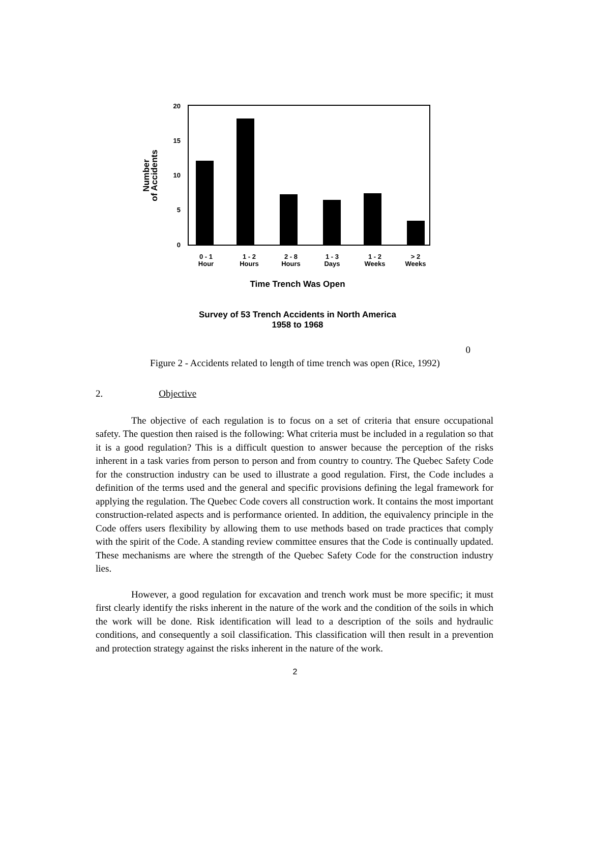20
15
10
5
0
Number
of Accidents
0 - 1
Hour
1 - 2
Hours
2 - 8
Hours
1 - 3
Days
1 - 2
Weeks
> 2
Weeks
Time Trench Was Open
Survey of 53 Trench Accidents in North America
1958 to 1968
0
Figure 2 - Accidents related to length of time trench was open (Rice, 1992)
2. Objective
The objective of each regulation is to focus on a set of criteria that ensure occupational safety. The question then raised is the following: What criteria must be included in a regulation so that it is a good regulation? This is a difficult question to answer because the perception of the risks inherent in a task varies from person to person and from country to country. The Quebec Safety Code for the construction industry can be used to illustrate a good regulation. First, the Code includes a definition of the terms used and the general and specific provisions defining the legal framework for applying the regulation. The Quebec Code covers all construction work. It contains the most important construction-related aspects and is performance oriented. In addition, the equivalency principle in the Code offers users flexibility by allowing them to use methods based on trade practices that comply with the spirit of the Code. A standing review committee ensures that the Code is continually updated. These mechanisms are where the strength of the Quebec Safety Code for the construction industry lies.
However, a good regulation for excavation and trench work must be more specific; it must first clearly identify the risks inherent in the nature of the work and the condition of the soils in which the work will be done. Risk identification will lead to a description of the soils and hydraulic conditions, and consequently a soil classification. This classification will then result in a prevention and protection strategy against the risks inherent in the nature of the work.
2